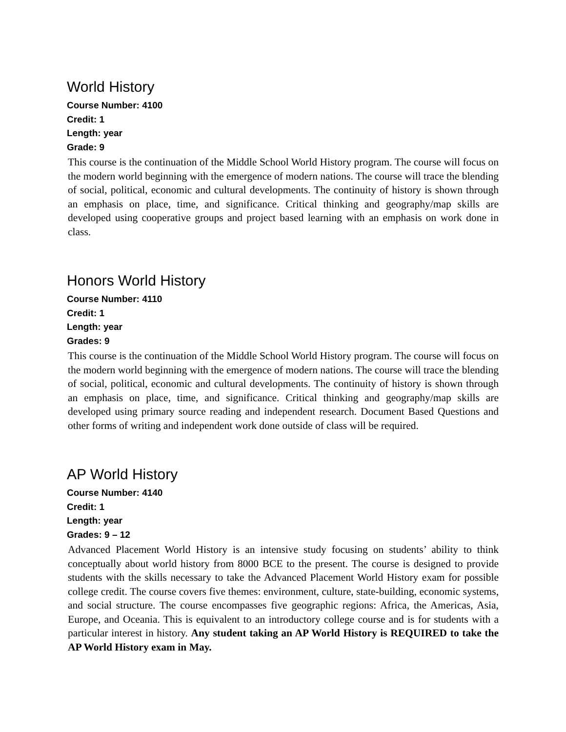World History
Course Number: 4100
Credit: 1
Length: year
Grade: 9
This course is the continuation of the Middle School World History program. The course will focus on the modern world beginning with the emergence of modern nations. The course will trace the blending of social, political, economic and cultural developments. The continuity of history is shown through an emphasis on place, time, and significance. Critical thinking and geography/map skills are developed using cooperative groups and project based learning with an emphasis on work done in class.
Honors World History
Course Number: 4110
Credit: 1
Length: year
Grades: 9
This course is the continuation of the Middle School World History program. The course will focus on the modern world beginning with the emergence of modern nations. The course will trace the blending of social, political, economic and cultural developments. The continuity of history is shown through an emphasis on place, time, and significance. Critical thinking and geography/map skills are developed using primary source reading and independent research. Document Based Questions and other forms of writing and independent work done outside of class will be required.
AP World History
Course Number: 4140
Credit: 1
Length: year
Grades: 9 – 12
Advanced Placement World History is an intensive study focusing on students’ ability to think conceptually about world history from 8000 BCE to the present. The course is designed to provide students with the skills necessary to take the Advanced Placement World History exam for possible college credit. The course covers five themes: environment, culture, state-building, economic systems, and social structure. The course encompasses five geographic regions: Africa, the Americas, Asia, Europe, and Oceania. This is equivalent to an introductory college course and is for students with a particular interest in history. Any student taking an AP World History is REQUIRED to take the AP World History exam in May.